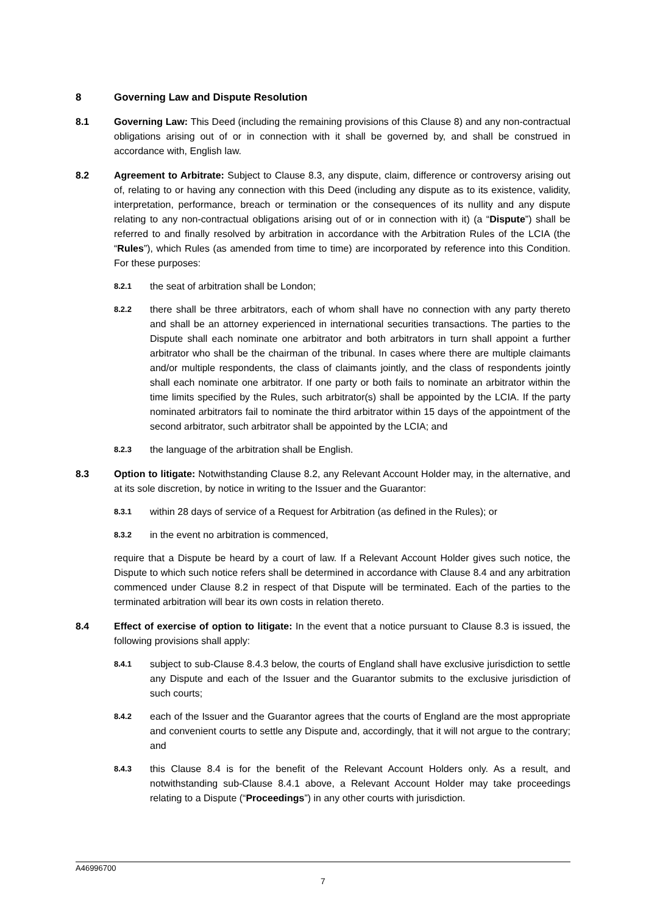8 Governing Law and Dispute Resolution
8.1 Governing Law: This Deed (including the remaining provisions of this Clause 8) and any non-contractual obligations arising out of or in connection with it shall be governed by, and shall be construed in accordance with, English law.
8.2 Agreement to Arbitrate: Subject to Clause 8.3, any dispute, claim, difference or controversy arising out of, relating to or having any connection with this Deed (including any dispute as to its existence, validity, interpretation, performance, breach or termination or the consequences of its nullity and any dispute relating to any non-contractual obligations arising out of or in connection with it) (a “Dispute”) shall be referred to and finally resolved by arbitration in accordance with the Arbitration Rules of the LCIA (the “Rules”), which Rules (as amended from time to time) are incorporated by reference into this Condition. For these purposes:
8.2.1
the seat of arbitration shall be London;
8.2.2
there shall be three arbitrators, each of whom shall have no connection with any party thereto and shall be an attorney experienced in international securities transactions. The parties to the Dispute shall each nominate one arbitrator and both arbitrators in turn shall appoint a further arbitrator who shall be the chairman of the tribunal. In cases where there are multiple claimants and/or multiple respondents, the class of claimants jointly, and the class of respondents jointly shall each nominate one arbitrator. If one party or both fails to nominate an arbitrator within the time limits specified by the Rules, such arbitrator(s) shall be appointed by the LCIA. If the party nominated arbitrators fail to nominate the third arbitrator within 15 days of the appointment of the second arbitrator, such arbitrator shall be appointed by the LCIA; and
8.2.3
the language of the arbitration shall be English.
8.3 Option to litigate: Notwithstanding Clause 8.2, any Relevant Account Holder may, in the alternative, and at its sole discretion, by notice in writing to the Issuer and the Guarantor:
8.3.1
within 28 days of service of a Request for Arbitration (as defined in the Rules); or
8.3.2
in the event no arbitration is commenced,
require that a Dispute be heard by a court of law. If a Relevant Account Holder gives such notice, the Dispute to which such notice refers shall be determined in accordance with Clause 8.4 and any arbitration commenced under Clause 8.2 in respect of that Dispute will be terminated. Each of the parties to the terminated arbitration will bear its own costs in relation thereto.
8.4 Effect of exercise of option to litigate: In the event that a notice pursuant to Clause 8.3 is issued, the following provisions shall apply:
8.4.1
subject to sub-Clause 8.4.3 below, the courts of England shall have exclusive jurisdiction to settle any Dispute and each of the Issuer and the Guarantor submits to the exclusive jurisdiction of such courts;
8.4.2
each of the Issuer and the Guarantor agrees that the courts of England are the most appropriate and convenient courts to settle any Dispute and, accordingly, that it will not argue to the contrary; and
8.4.3
this Clause 8.4 is for the benefit of the Relevant Account Holders only. As a result, and notwithstanding sub-Clause 8.4.1 above, a Relevant Account Holder may take proceedings relating to a Dispute (“Proceedings”) in any other courts with jurisdiction.
A46996700
7